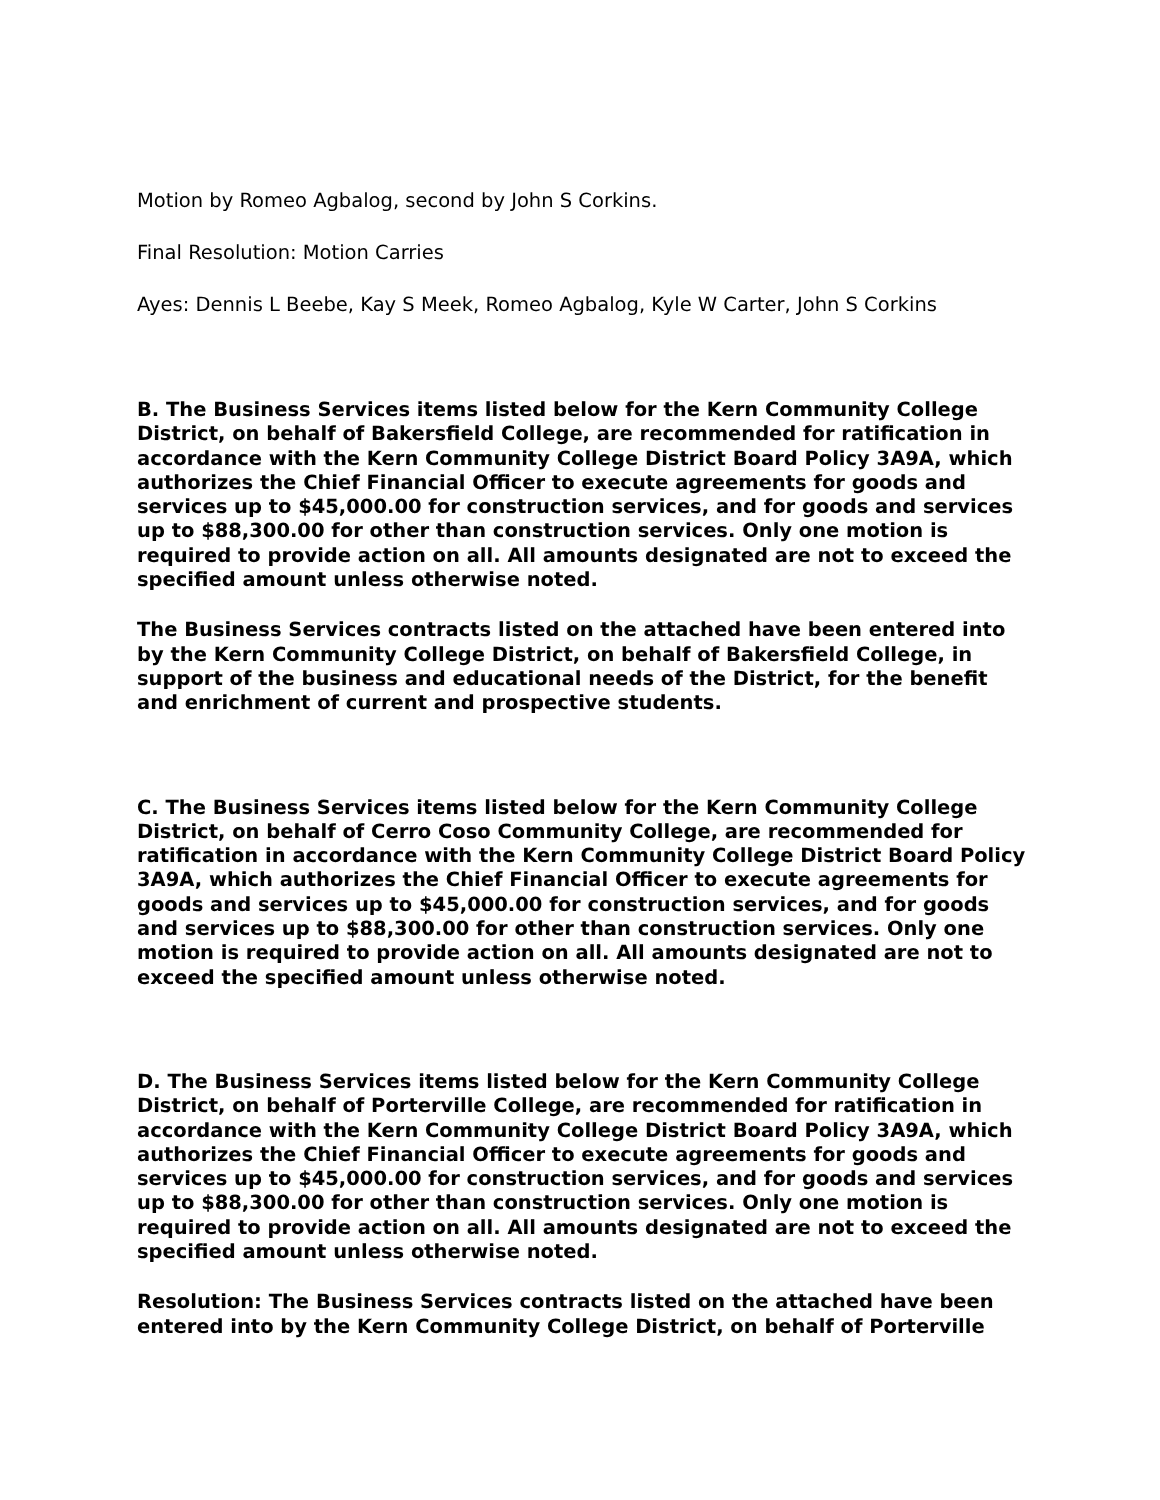Motion by Romeo Agbalog, second by John S Corkins.
Final Resolution: Motion Carries
Ayes: Dennis L Beebe, Kay S Meek, Romeo Agbalog, Kyle W Carter, John S Corkins
B. The Business Services items listed below for the Kern Community College District, on behalf of Bakersfield College, are recommended for ratification in accordance with the Kern Community College District Board Policy 3A9A, which authorizes the Chief Financial Officer to execute agreements for goods and services up to $45,000.00 for construction services, and for goods and services up to $88,300.00 for other than construction services. Only one motion is required to provide action on all. All amounts designated are not to exceed the specified amount unless otherwise noted.
The Business Services contracts listed on the attached have been entered into by the Kern Community College District, on behalf of Bakersfield College, in support of the business and educational needs of the District, for the benefit and enrichment of current and prospective students.
C. The Business Services items listed below for the Kern Community College District, on behalf of Cerro Coso Community College, are recommended for ratification in accordance with the Kern Community College District Board Policy 3A9A, which authorizes the Chief Financial Officer to execute agreements for goods and services up to $45,000.00 for construction services, and for goods and services up to $88,300.00 for other than construction services. Only one motion is required to provide action on all. All amounts designated are not to exceed the specified amount unless otherwise noted.
D. The Business Services items listed below for the Kern Community College District, on behalf of Porterville College, are recommended for ratification in accordance with the Kern Community College District Board Policy 3A9A, which authorizes the Chief Financial Officer to execute agreements for goods and services up to $45,000.00 for construction services, and for goods and services up to $88,300.00 for other than construction services. Only one motion is required to provide action on all. All amounts designated are not to exceed the specified amount unless otherwise noted.
Resolution: The Business Services contracts listed on the attached have been entered into by the Kern Community College District, on behalf of Porterville